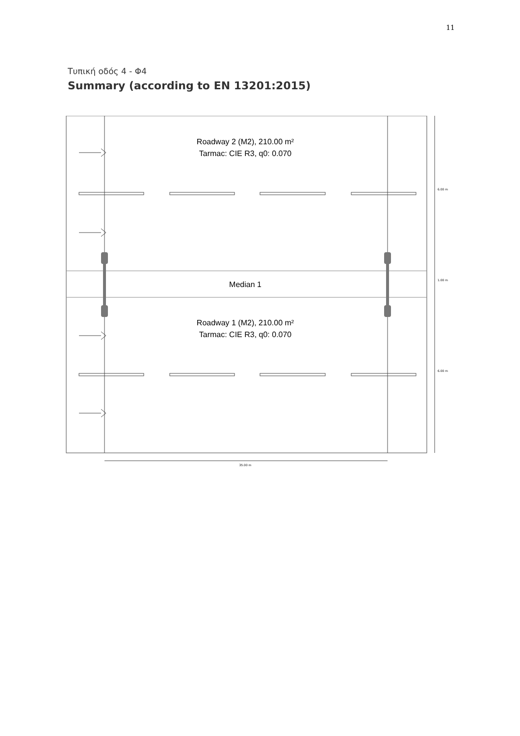11
Τυπική οδός 4 - Φ4
Summary (according to EN 13201:2015)
Roadway 2 (M2), 210.00 m²
Tarmac: CIE R3, q0: 0.070
Median 1
Roadway 1 (M2), 210.00 m²
Tarmac: CIE R3, q0: 0.070
6.00 m
1.00 m
6.00 m
35.00 m